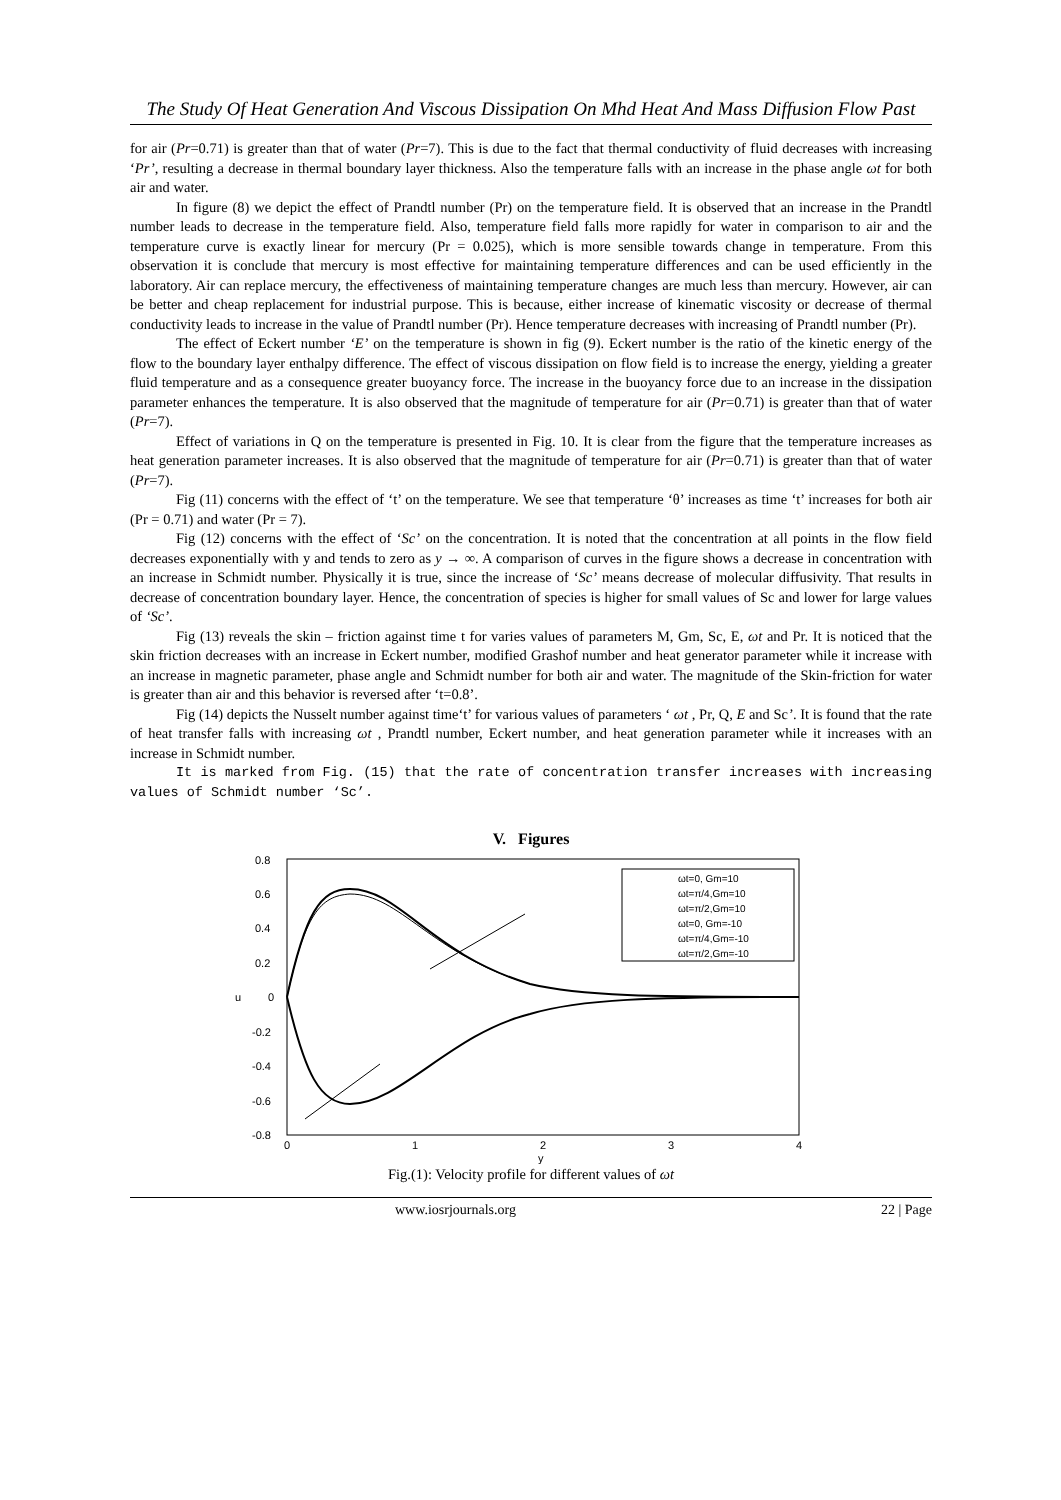The Study Of Heat Generation And Viscous Dissipation On Mhd Heat And Mass Diffusion Flow Past
for air (Pr=0.71) is greater than that of water (Pr=7). This is due to the fact that thermal conductivity of fluid decreases with increasing ‘Pr’, resulting a decrease in thermal boundary layer thickness. Also the temperature falls with an increase in the phase angle ωt for both air and water.
In figure (8) we depict the effect of Prandtl number (Pr) on the temperature field. It is observed that an increase in the Prandtl number leads to decrease in the temperature field. Also, temperature field falls more rapidly for water in comparison to air and the temperature curve is exactly linear for mercury (Pr = 0.025), which is more sensible towards change in temperature. From this observation it is conclude that mercury is most effective for maintaining temperature differences and can be used efficiently in the laboratory. Air can replace mercury, the effectiveness of maintaining temperature changes are much less than mercury. However, air can be better and cheap replacement for industrial purpose. This is because, either increase of kinematic viscosity or decrease of thermal conductivity leads to increase in the value of Prandtl number (Pr). Hence temperature decreases with increasing of Prandtl number (Pr).
The effect of Eckert number ‘E’ on the temperature is shown in fig (9). Eckert number is the ratio of the kinetic energy of the flow to the boundary layer enthalpy difference. The effect of viscous dissipation on flow field is to increase the energy, yielding a greater fluid temperature and as a consequence greater buoyancy force. The increase in the buoyancy force due to an increase in the dissipation parameter enhances the temperature. It is also observed that the magnitude of temperature for air (Pr=0.71) is greater than that of water (Pr=7).
Effect of variations in Q on the temperature is presented in Fig. 10. It is clear from the figure that the temperature increases as heat generation parameter increases. It is also observed that the magnitude of temperature for air (Pr=0.71) is greater than that of water (Pr=7).
Fig (11) concerns with the effect of ‘t’ on the temperature. We see that temperature ‘θ’ increases as time ‘t’ increases for both air (Pr = 0.71) and water (Pr = 7).
Fig (12) concerns with the effect of ‘Sc’ on the concentration. It is noted that the concentration at all points in the flow field decreases exponentially with y and tends to zero as y → ∞. A comparison of curves in the figure shows a decrease in concentration with an increase in Schmidt number. Physically it is true, since the increase of ‘Sc’ means decrease of molecular diffusivity. That results in decrease of concentration boundary layer. Hence, the concentration of species is higher for small values of Sc and lower for large values of ‘Sc’.
Fig (13) reveals the skin – friction against time t for varies values of parameters M, Gm, Sc, E, ωt and Pr. It is noticed that the skin friction decreases with an increase in Eckert number, modified Grashof number and heat generator parameter while it increase with an increase in magnetic parameter, phase angle and Schmidt number for both air and water. The magnitude of the Skin-friction for water is greater than air and this behavior is reversed after ‘t=0.8’.
Fig (14) depicts the Nusselt number against time‘t’ for various values of parameters ‘ ωt , Pr, Q, E and Sc’. It is found that the rate of heat transfer falls with increasing ωt , Prandtl number, Eckert number, and heat generation parameter while it increases with an increase in Schmidt number.
It is marked from Fig. (15) that the rate of concentration transfer increases with increasing values of Schmidt number ‘Sc’.
V. Figures
0.8
0.6
0.4
0.2
0
-0.2
-0.4
-0.6
-0.8
0
1
2
3
4
y
u
ωt=0, Gm=10
ωt=π/4,Gm=10
ωt=π/2,Gm=10
ωt=0, Gm=-10
ωt=π/4,Gm=-10
ωt=π/2,Gm=-10
Fig.(1): Velocity profile for different values of ωt
www.iosrjournals.org 22 | Page